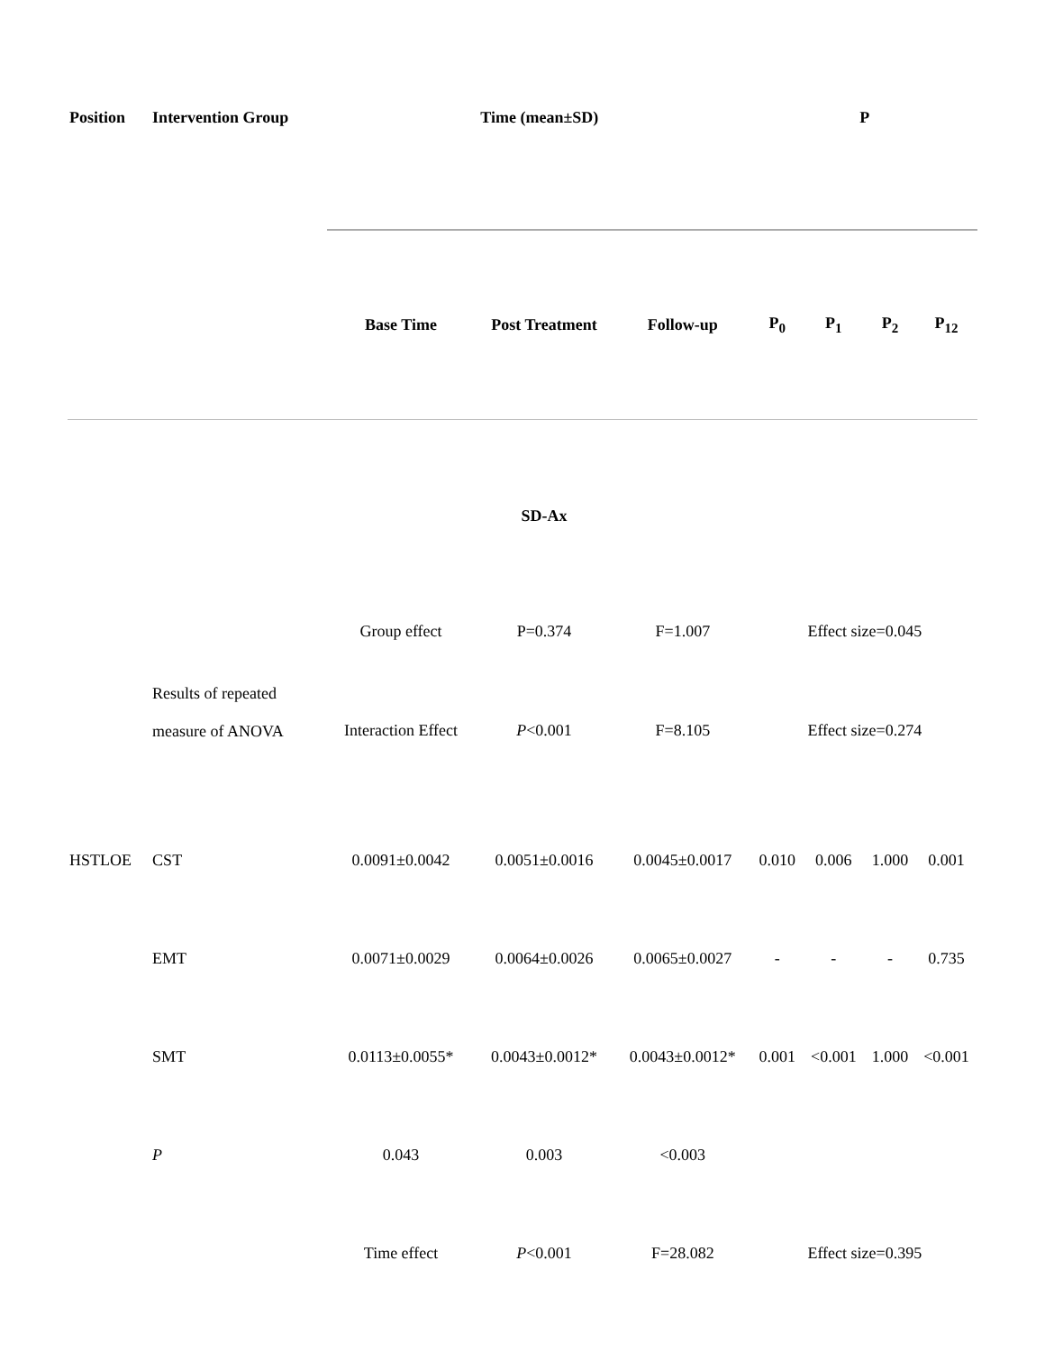| Position | Intervention Group | Time (mean±SD) | | | P | | | |
| --- | --- | --- | --- | --- | --- | --- | --- | --- |
| | | Base Time | Post Treatment | Follow-up | P<sub>0</sub> | P<sub>1</sub> | P<sub>2</sub> | P<sub>12</sub> |
| | | | SD-Ax | | | | | |
| | Results of repeated measure of ANOVA | Group effect | P=0.374 | F=1.007 | Effect size=0.045 | | | |
| | | Interaction Effect | P <0.001 | F=8.105 | Effect size=0.274 | | | |
| HSTLOE | CST | 0.0091±0.0042 | 0.0051±0.0016 | 0.0045±0.0017 | 0.010 | 0.006 | 1.000 | 0.001 |
| | EMT | 0.0071±0.0029 | 0.0064±0.0026 | 0.0065±0.0027 | - | - | - | 0.735 |
| | SMT | 0.0113±0.0055* | 0.0043±0.0012* | 0.0043±0.0012* | 0.001 | <0.001 | 1.000 | <0.001 |
| | P | 0.043 | 0.003 | <0.003 | | | | |
| | | Time effect | P <0.001 | F=28.082 | Effect size=0.395 | | | |